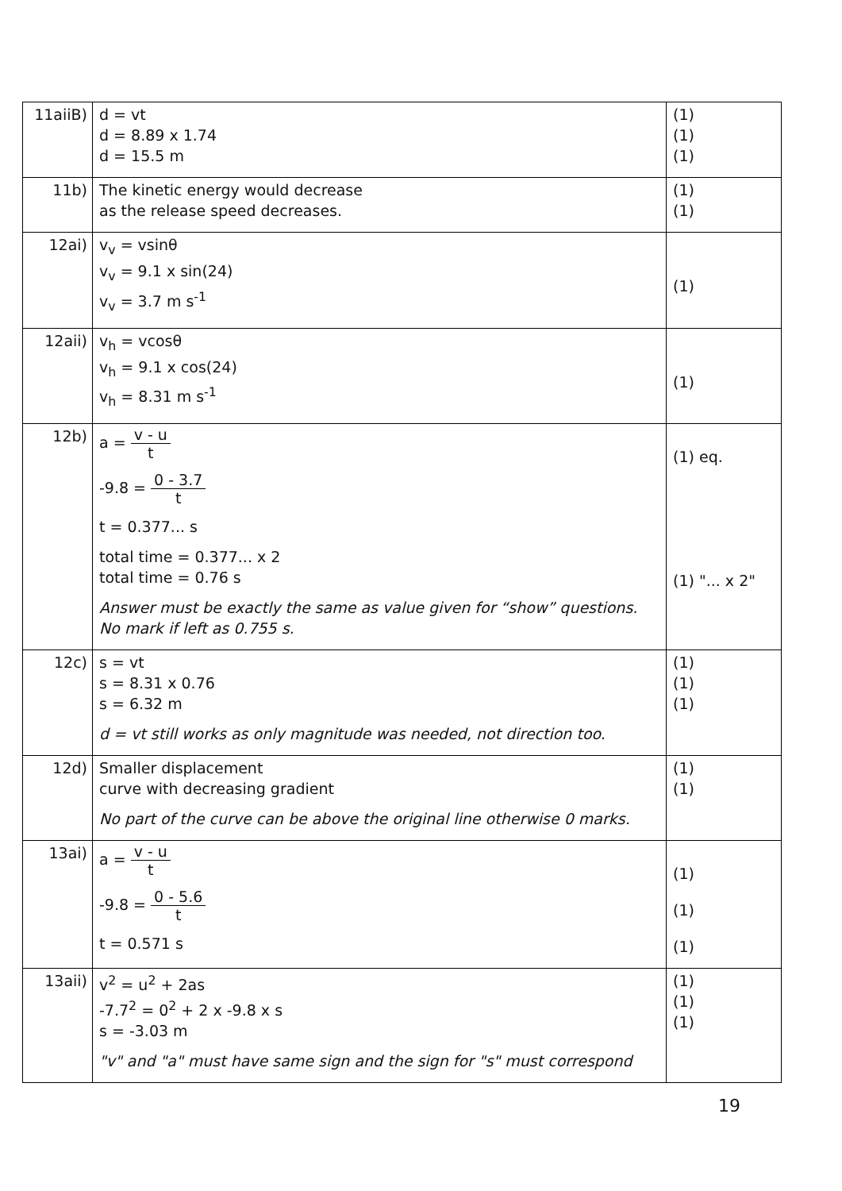| 11aiiB) | d = vt d = 8.89 x 1.74 d = 15.5 m | (1) (1) (1) |
| 11b) | The kinetic energy would decrease as the release speed decreases. | (1) (1) |
| 12ai) | v<sub>v</sub> = vsinθ v<sub>v</sub> = 9.1 x sin(24) v<sub>v</sub> = 3.7 m s<sup>-1</sup> | (1) |
| 12aii) | v<sub>h</sub> = vcosθ v<sub>h</sub> = 9.1 x cos(24) v<sub>h</sub> = 8.31 m s<sup>-1</sup> | (1) |
| 12b) | a = v - u t -9.8 = 0 - 3.7 t t = 0.377... s total time = 0.377... x 2 total time = 0.76 s Answer must be exactly the same as value given for “show” questions. No mark if left as 0.755 s. | (1) eq. (1) "... x 2" |
| 12c) | s = vt s = 8.31 x 0.76 s = 6.32 m d = vt still works as only magnitude was needed, not direction too. | (1) (1) (1) |
| 12d) | Smaller displacement curve with decreasing gradient No part of the curve can be above the original line otherwise 0 marks. | (1) (1) |
| 13ai) | a = v - u t -9.8 = 0 - 5.6 t t = 0.571 s | (1) (1) (1) |
| 13aii) | v<sup>2</sup> = u<sup>2</sup> + 2as -7.7<sup>2</sup> = 0<sup>2</sup> + 2 x -9.8 x s s = -3.03 m "v" and "a" must have same sign and the sign for "s" must correspond | (1) (1) (1) |
19